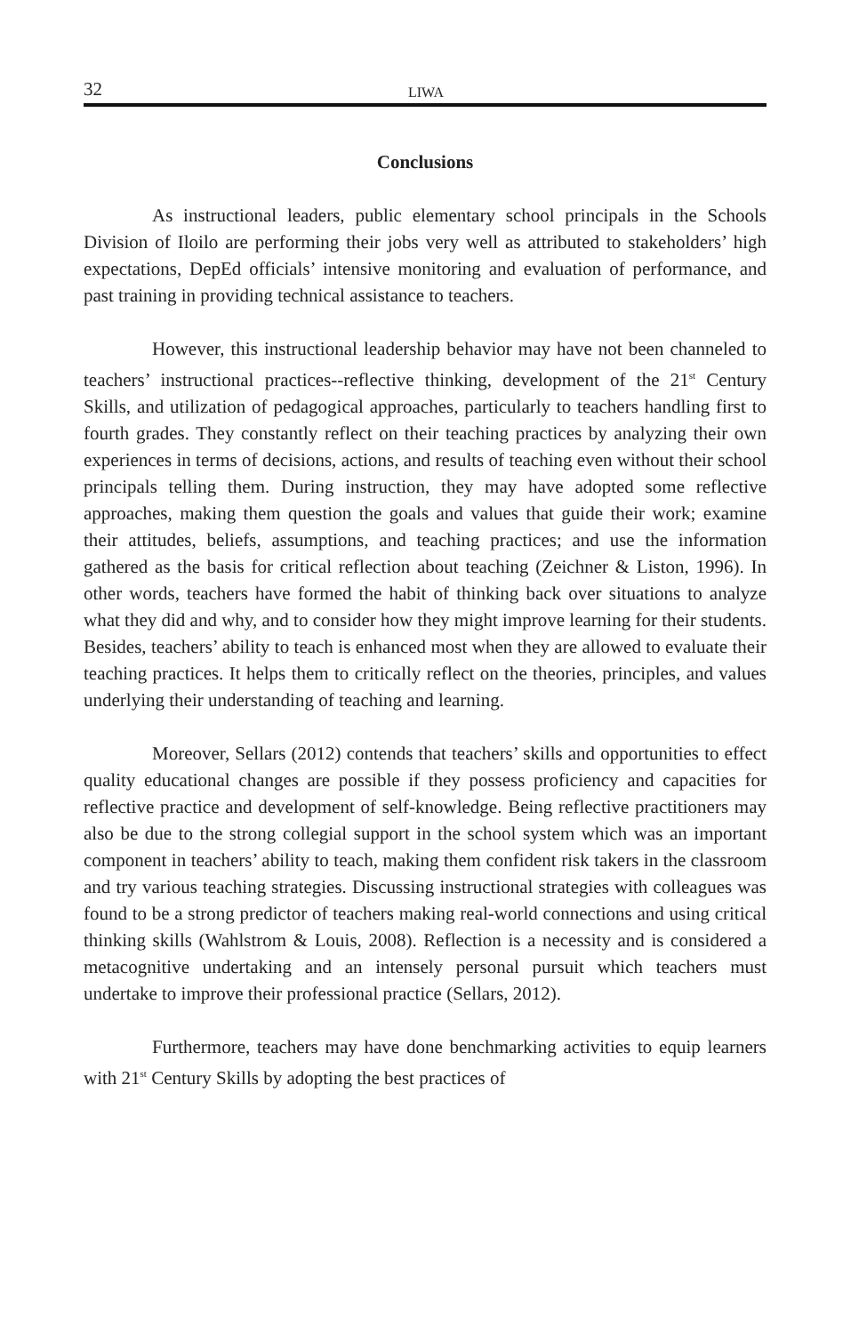32 LIWA
Conclusions
As instructional leaders, public elementary school principals in the Schools Division of Iloilo are performing their jobs very well as attributed to stakeholders’ high expectations, DepEd officials’ intensive monitoring and evaluation of performance, and past training in providing technical assistance to teachers.
However, this instructional leadership behavior may have not been channeled to teachers’ instructional practices--reflective thinking, development of the 21<sup>st</sup> Century Skills, and utilization of pedagogical approaches, particularly to teachers handling first to fourth grades. They constantly reflect on their teaching practices by analyzing their own experiences in terms of decisions, actions, and results of teaching even without their school principals telling them. During instruction, they may have adopted some reflective approaches, making them question the goals and values that guide their work; examine their attitudes, beliefs, assumptions, and teaching practices; and use the information gathered as the basis for critical reflection about teaching (Zeichner & Liston, 1996). In other words, teachers have formed the habit of thinking back over situations to analyze what they did and why, and to consider how they might improve learning for their students. Besides, teachers’ ability to teach is enhanced most when they are allowed to evaluate their teaching practices. It helps them to critically reflect on the theories, principles, and values underlying their understanding of teaching and learning.
Moreover, Sellars (2012) contends that teachers’ skills and opportunities to effect quality educational changes are possible if they possess proficiency and capacities for reflective practice and development of self-knowledge. Being reflective practitioners may also be due to the strong collegial support in the school system which was an important component in teachers’ ability to teach, making them confident risk takers in the classroom and try various teaching strategies. Discussing instructional strategies with colleagues was found to be a strong predictor of teachers making real-world connections and using critical thinking skills (Wahlstrom & Louis, 2008). Reflection is a necessity and is considered a metacognitive undertaking and an intensely personal pursuit which teachers must undertake to improve their professional practice (Sellars, 2012).
Furthermore, teachers may have done benchmarking activities to equip learners with 21<sup>st</sup> Century Skills by adopting the best practices of